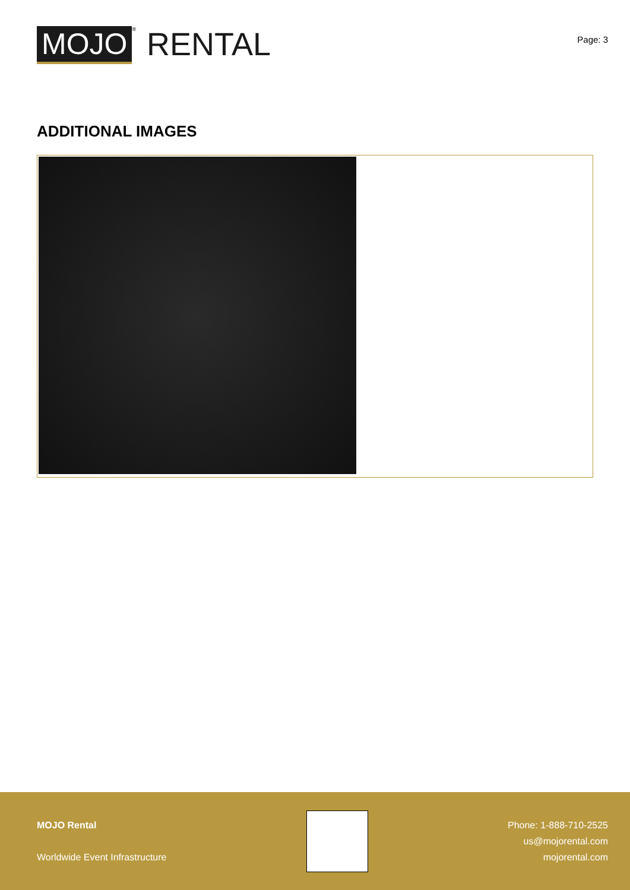MOJO<sup>®</sup> RENTAL
Page: 3
ADDITIONAL IMAGES
MOJO Rental
Worldwide Event Infrastructure
Phone: 1-888-710-2525
us@mojorental.com
mojorental.com